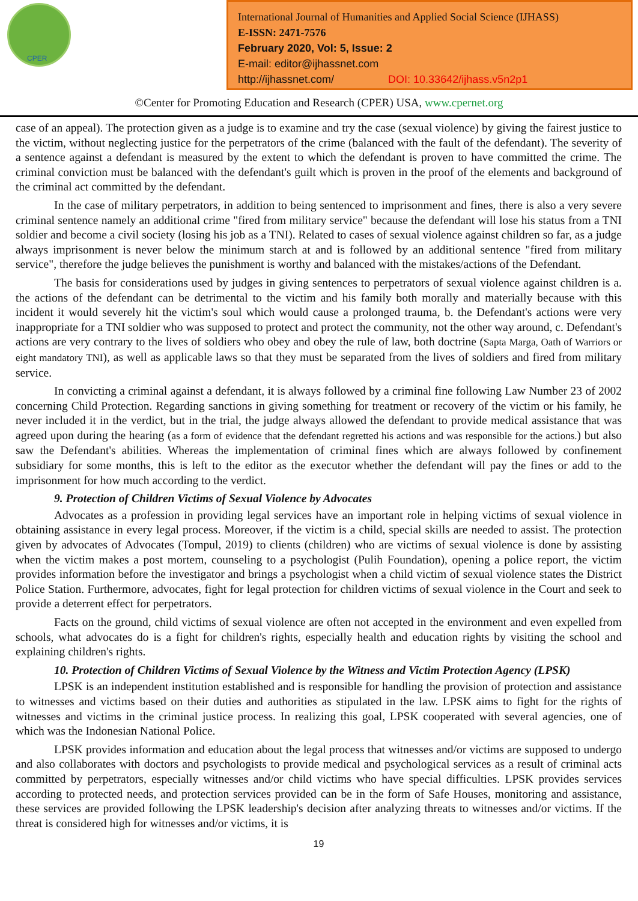CPER
International Journal of Humanities and Applied Social Science (IJHASS)
E-ISSN: 2471-7576
February 2020, Vol: 5, Issue: 2
E-mail: editor@ijhassnet.com
http://ijhassnet.com/ DOI: 10.33642/ijhass.v5n2p1
©Center for Promoting Education and Research (CPER) USA, www.cpernet.org
case of an appeal). The protection given as a judge is to examine and try the case (sexual violence) by giving the fairest justice to the victim, without neglecting justice for the perpetrators of the crime (balanced with the fault of the defendant). The severity of a sentence against a defendant is measured by the extent to which the defendant is proven to have committed the crime. The criminal conviction must be balanced with the defendant's guilt which is proven in the proof of the elements and background of the criminal act committed by the defendant.
In the case of military perpetrators, in addition to being sentenced to imprisonment and fines, there is also a very severe criminal sentence namely an additional crime "fired from military service" because the defendant will lose his status from a TNI soldier and become a civil society (losing his job as a TNI). Related to cases of sexual violence against children so far, as a judge always imprisonment is never below the minimum starch at and is followed by an additional sentence "fired from military service", therefore the judge believes the punishment is worthy and balanced with the mistakes/actions of the Defendant.
The basis for considerations used by judges in giving sentences to perpetrators of sexual violence against children is a. the actions of the defendant can be detrimental to the victim and his family both morally and materially because with this incident it would severely hit the victim's soul which would cause a prolonged trauma, b. the Defendant's actions were very inappropriate for a TNI soldier who was supposed to protect and protect the community, not the other way around, c. Defendant's actions are very contrary to the lives of soldiers who obey and obey the rule of law, both doctrine (Sapta Marga, Oath of Warriors or eight mandatory TNI), as well as applicable laws so that they must be separated from the lives of soldiers and fired from military service.
In convicting a criminal against a defendant, it is always followed by a criminal fine following Law Number 23 of 2002 concerning Child Protection. Regarding sanctions in giving something for treatment or recovery of the victim or his family, he never included it in the verdict, but in the trial, the judge always allowed the defendant to provide medical assistance that was agreed upon during the hearing (as a form of evidence that the defendant regretted his actions and was responsible for the actions.) but also saw the Defendant's abilities. Whereas the implementation of criminal fines which are always followed by confinement subsidiary for some months, this is left to the editor as the executor whether the defendant will pay the fines or add to the imprisonment for how much according to the verdict.
9. Protection of Children Victims of Sexual Violence by Advocates
Advocates as a profession in providing legal services have an important role in helping victims of sexual violence in obtaining assistance in every legal process. Moreover, if the victim is a child, special skills are needed to assist. The protection given by advocates of Advocates (Tompul, 2019) to clients (children) who are victims of sexual violence is done by assisting when the victim makes a post mortem, counseling to a psychologist (Pulih Foundation), opening a police report, the victim provides information before the investigator and brings a psychologist when a child victim of sexual violence states the District Police Station. Furthermore, advocates, fight for legal protection for children victims of sexual violence in the Court and seek to provide a deterrent effect for perpetrators.
Facts on the ground, child victims of sexual violence are often not accepted in the environment and even expelled from schools, what advocates do is a fight for children's rights, especially health and education rights by visiting the school and explaining children's rights.
10. Protection of Children Victims of Sexual Violence by the Witness and Victim Protection Agency (LPSK)
LPSK is an independent institution established and is responsible for handling the provision of protection and assistance to witnesses and victims based on their duties and authorities as stipulated in the law. LPSK aims to fight for the rights of witnesses and victims in the criminal justice process. In realizing this goal, LPSK cooperated with several agencies, one of which was the Indonesian National Police.
LPSK provides information and education about the legal process that witnesses and/or victims are supposed to undergo and also collaborates with doctors and psychologists to provide medical and psychological services as a result of criminal acts committed by perpetrators, especially witnesses and/or child victims who have special difficulties. LPSK provides services according to protected needs, and protection services provided can be in the form of Safe Houses, monitoring and assistance, these services are provided following the LPSK leadership's decision after analyzing threats to witnesses and/or victims. If the threat is considered high for witnesses and/or victims, it is
19